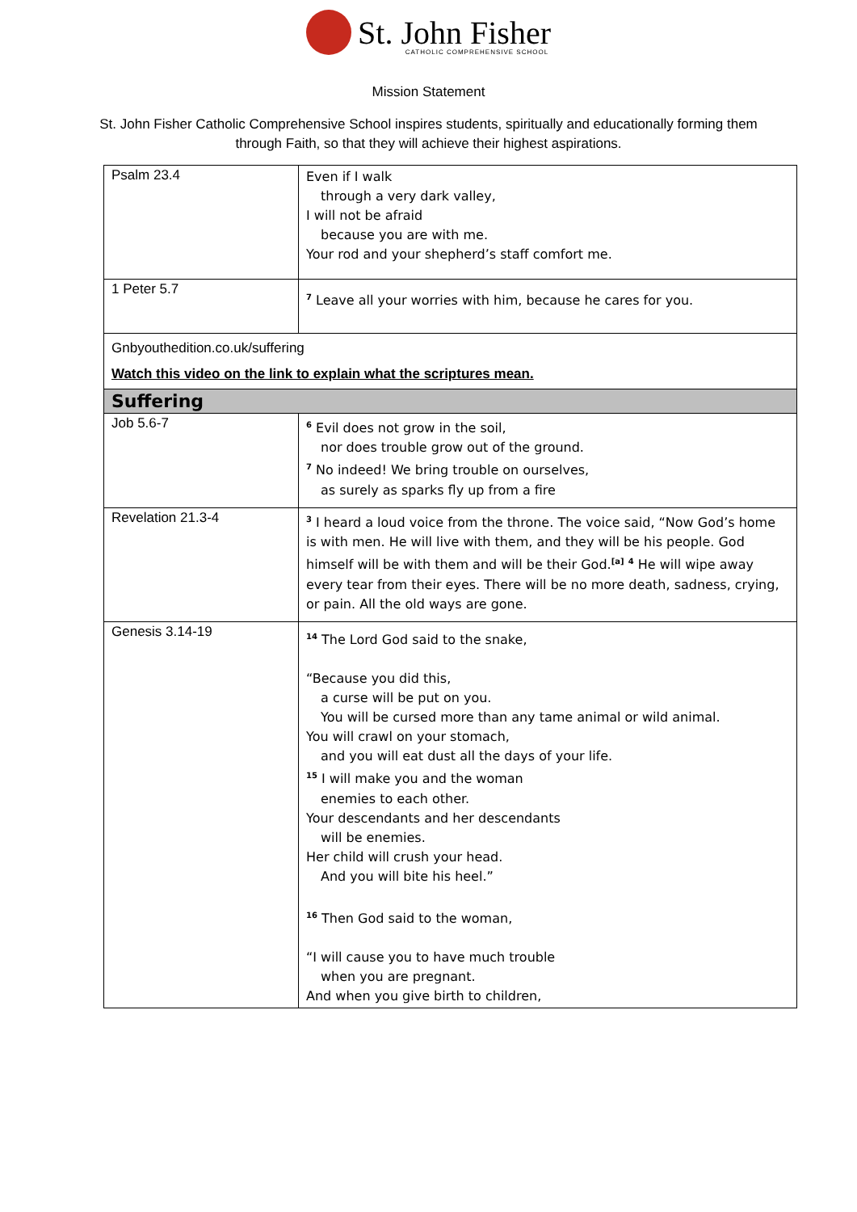St. John Fisher
CATHOLIC COMPREHENSIVE SCHOOL
Mission Statement
St. John Fisher Catholic Comprehensive School inspires students, spiritually and educationally forming them
through Faith, so that they will achieve their highest aspirations.
| Psalm 23.4 | Even if I walk through a very dark valley, I will not be afraid because you are with me. Your rod and your shepherd’s staff comfort me. |
| 1 Peter 5.7 | <sup>7</sup> Leave all your worries with him, because he cares for you. |
| Gnbyouthedition.co.uk/suffering Watch this video on the link to explain what the scriptures mean. | |
| Suffering | |
| Job 5.6-7 | <sup>6</sup> Evil does not grow in the soil, nor does trouble grow out of the ground. <sup>7</sup> No indeed! We bring trouble on ourselves, as surely as sparks fly up from a fire |
| Revelation 21.3-4 | <sup>3</sup> I heard a loud voice from the throne. The voice said, “Now God’s home is with men. He will live with them, and they will be his people. God himself will be with them and will be their God.<sup>[a]</sup> <sup>4</sup> He will wipe away every tear from their eyes. There will be no more death, sadness, crying, or pain. All the old ways are gone. |
| Genesis 3.14-19 | <sup>14</sup> The Lord God said to the snake, “Because you did this, a curse will be put on you. You will be cursed more than any tame animal or wild animal. You will crawl on your stomach, and you will eat dust all the days of your life. <sup>15</sup> I will make you and the woman enemies to each other. Your descendants and her descendants will be enemies. Her child will crush your head. And you will bite his heel.” <sup>16</sup> Then God said to the woman, “I will cause you to have much trouble when you are pregnant. And when you give birth to children, |